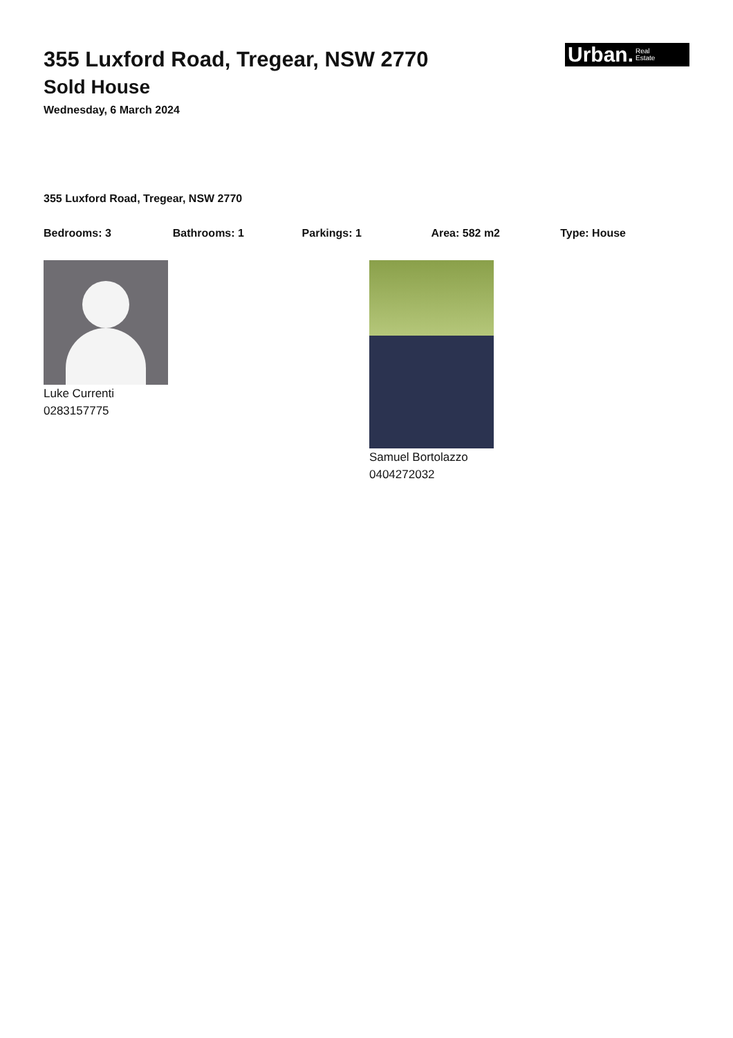Urban. Real
Estate
355 Luxford Road, Tregear, NSW 2770
Sold House
Wednesday, 6 March 2024
355 Luxford Road, Tregear, NSW 2770
Bedrooms: 3 Bathrooms: 1 Parkings: 1 Area: 582 m2 Type: House
Luke Currenti
0283157775
Samuel Bortolazzo
0404272032